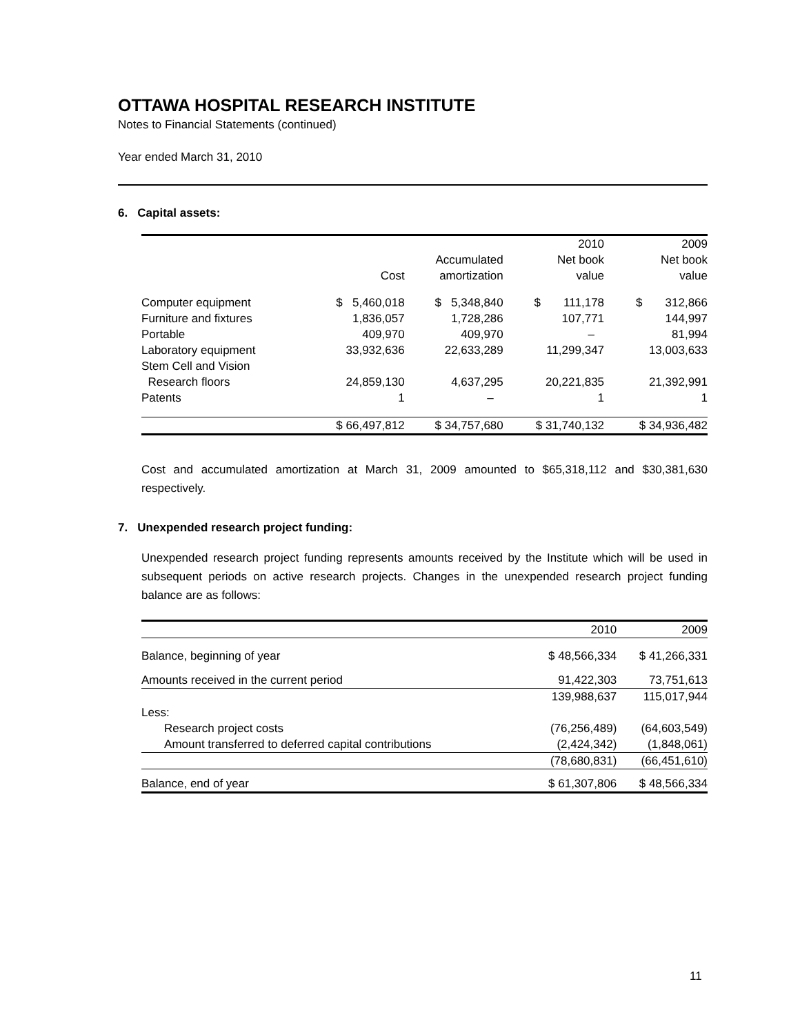OTTAWA HOSPITAL RESEARCH INSTITUTE
Notes to Financial Statements (continued)
Year ended March 31, 2010
6. Capital assets:
| | | | 2010 | 2009 |
| --- | --- | --- | --- | --- |
| | | Accumulated | Net book | Net book |
| | Cost | amortization | value | value |
| Computer equipment | $ 5,460,018 | $ 5,348,840 | $ 111,178 | $ 312,866 |
| Furniture and fixtures | 1,836,057 | 1,728,286 | 107,771 | 144,997 |
| Portable | 409,970 | 409,970 | – | 81,994 |
| Laboratory equipment | 33,932,636 | 22,633,289 | 11,299,347 | 13,003,633 |
| Stem Cell and Vision | | | | |
| Research floors | 24,859,130 | 4,637,295 | 20,221,835 | 21,392,991 |
| Patents | 1 | – | 1 | 1 |
| | $ 66,497,812 | $ 34,757,680 | $ 31,740,132 | $ 34,936,482 |
Cost and accumulated amortization at March 31, 2009 amounted to $65,318,112 and $30,381,630 respectively.
7. Unexpended research project funding:
Unexpended research project funding represents amounts received by the Institute which will be used in subsequent periods on active research projects. Changes in the unexpended research project funding balance are as follows:
| | 2010 | 2009 |
| --- | --- | --- |
| Balance, beginning of year | $ 48,566,334 | $ 41,266,331 |
| Amounts received in the current period | 91,422,303 | 73,751,613 |
| | 139,988,637 | 115,017,944 |
| Less: | | |
| Research project costs | (76,256,489) | (64,603,549) |
| Amount transferred to deferred capital contributions | (2,424,342) | (1,848,061) |
| | (78,680,831) | (66,451,610) |
| Balance, end of year | $ 61,307,806 | $ 48,566,334 |
11